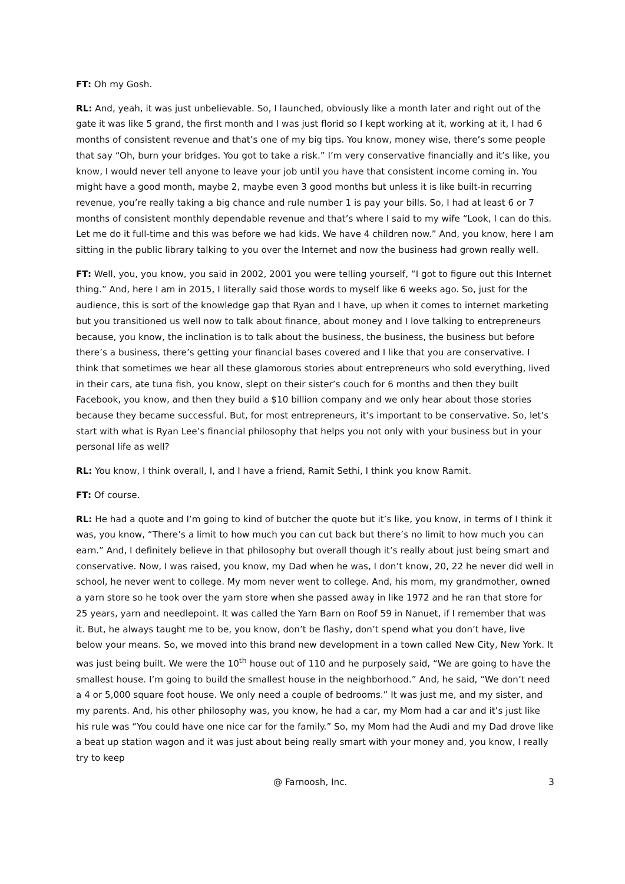FT: Oh my Gosh.
RL: And, yeah, it was just unbelievable. So, I launched, obviously like a month later and right out of the gate it was like 5 grand, the first month and I was just florid so I kept working at it, working at it, I had 6 months of consistent revenue and that’s one of my big tips. You know, money wise, there’s some people that say “Oh, burn your bridges. You got to take a risk.” I’m very conservative financially and it’s like, you know, I would never tell anyone to leave your job until you have that consistent income coming in. You might have a good month, maybe 2, maybe even 3 good months but unless it is like built-in recurring revenue, you’re really taking a big chance and rule number 1 is pay your bills. So, I had at least 6 or 7 months of consistent monthly dependable revenue and that’s where I said to my wife “Look, I can do this. Let me do it full-time and this was before we had kids. We have 4 children now.” And, you know, here I am sitting in the public library talking to you over the Internet and now the business had grown really well.
FT: Well, you, you know, you said in 2002, 2001 you were telling yourself, “I got to figure out this Internet thing.” And, here I am in 2015, I literally said those words to myself like 6 weeks ago. So, just for the audience, this is sort of the knowledge gap that Ryan and I have, up when it comes to internet marketing but you transitioned us well now to talk about finance, about money and I love talking to entrepreneurs because, you know, the inclination is to talk about the business, the business, the business but before there’s a business, there’s getting your financial bases covered and I like that you are conservative. I think that sometimes we hear all these glamorous stories about entrepreneurs who sold everything, lived in their cars, ate tuna fish, you know, slept on their sister’s couch for 6 months and then they built Facebook, you know, and then they build a $10 billion company and we only hear about those stories because they became successful. But, for most entrepreneurs, it’s important to be conservative. So, let’s start with what is Ryan Lee’s financial philosophy that helps you not only with your business but in your personal life as well?
RL: You know, I think overall, I, and I have a friend, Ramit Sethi, I think you know Ramit.
FT: Of course.
RL: He had a quote and I’m going to kind of butcher the quote but it’s like, you know, in terms of I think it was, you know, “There’s a limit to how much you can cut back but there’s no limit to how much you can earn.” And, I definitely believe in that philosophy but overall though it’s really about just being smart and conservative. Now, I was raised, you know, my Dad when he was, I don’t know, 20, 22 he never did well in school, he never went to college. My mom never went to college. And, his mom, my grandmother, owned a yarn store so he took over the yarn store when she passed away in like 1972 and he ran that store for 25 years, yarn and needlepoint. It was called the Yarn Barn on Roof 59 in Nanuet, if I remember that was it. But, he always taught me to be, you know, don’t be flashy, don’t spend what you don’t have, live below your means. So, we moved into this brand new development in a town called New City, New York. It was just being built. We were the 10<sup>th</sup> house out of 110 and he purposely said, “We are going to have the smallest house. I’m going to build the smallest house in the neighborhood.” And, he said, “We don’t need a 4 or 5,000 square foot house. We only need a couple of bedrooms.” It was just me, and my sister, and my parents. And, his other philosophy was, you know, he had a car, my Mom had a car and it’s just like his rule was “You could have one nice car for the family.” So, my Mom had the Audi and my Dad drove like a beat up station wagon and it was just about being really smart with your money and, you know, I really try to keep
@ Farnoosh, Inc. 3